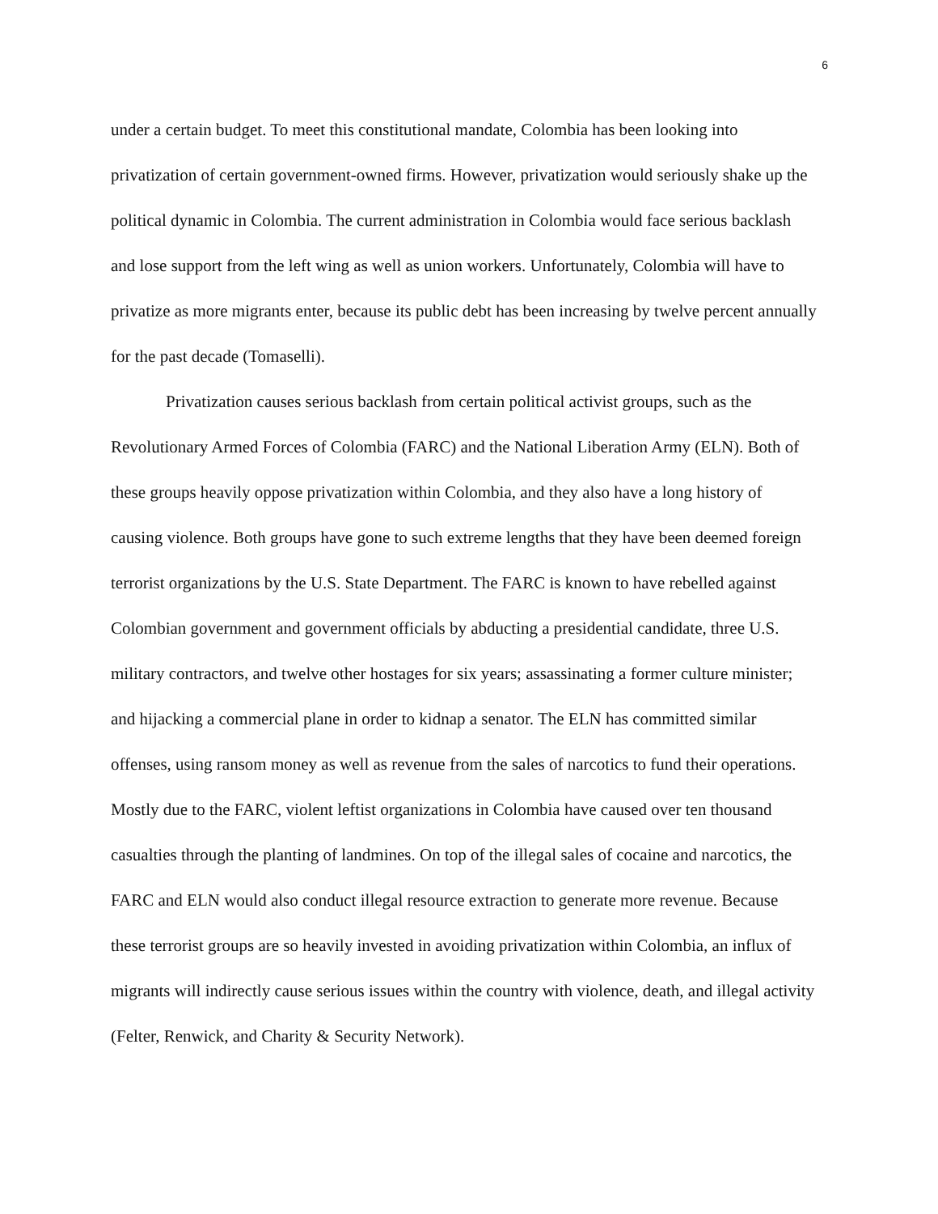6
under a certain budget. To meet this constitutional mandate, Colombia has been looking into privatization of certain government-owned firms. However, privatization would seriously shake up the political dynamic in Colombia. The current administration in Colombia would face serious backlash and lose support from the left wing as well as union workers. Unfortunately, Colombia will have to privatize as more migrants enter, because its public debt has been increasing by twelve percent annually for the past decade (Tomaselli).
Privatization causes serious backlash from certain political activist groups, such as the Revolutionary Armed Forces of Colombia (FARC) and the National Liberation Army (ELN). Both of these groups heavily oppose privatization within Colombia, and they also have a long history of causing violence. Both groups have gone to such extreme lengths that they have been deemed foreign terrorist organizations by the U.S. State Department. The FARC is known to have rebelled against Colombian government and government officials by abducting a presidential candidate, three U.S. military contractors, and twelve other hostages for six years; assassinating a former culture minister; and hijacking a commercial plane in order to kidnap a senator. The ELN has committed similar offenses, using ransom money as well as revenue from the sales of narcotics to fund their operations. Mostly due to the FARC, violent leftist organizations in Colombia have caused over ten thousand casualties through the planting of landmines. On top of the illegal sales of cocaine and narcotics, the FARC and ELN would also conduct illegal resource extraction to generate more revenue. Because these terrorist groups are so heavily invested in avoiding privatization within Colombia, an influx of migrants will indirectly cause serious issues within the country with violence, death, and illegal activity (Felter, Renwick, and Charity & Security Network).